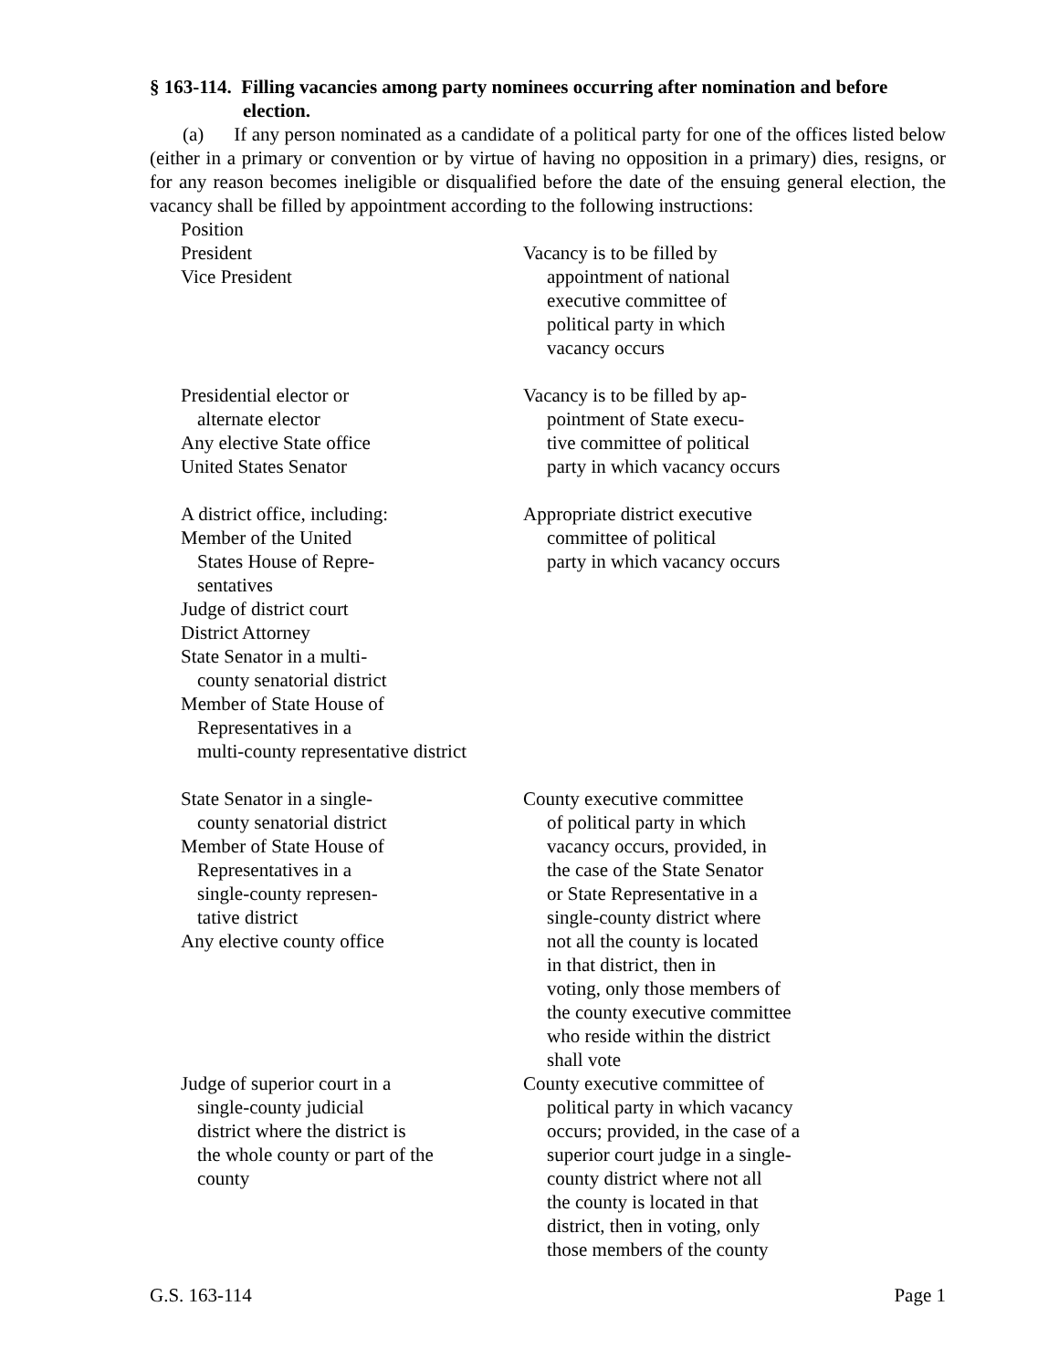§ 163-114. Filling vacancies among party nominees occurring after nomination and before election.
(a) If any person nominated as a candidate of a political party for one of the offices listed below (either in a primary or convention or by virtue of having no opposition in a primary) dies, resigns, or for any reason becomes ineligible or disqualified before the date of the ensuing general election, the vacancy shall be filled by appointment according to the following instructions:
| Position | |
| President Vice President | Vacancy is to be filled by appointment of national executive committee of political party in which vacancy occurs |
| Presidential elector or alternate elector Any elective State office United States Senator | Vacancy is to be filled by ap- pointment of State execu- tive committee of political party in which vacancy occurs |
| A district office, including: Member of the United States House of Repre- sentatives Judge of district court District Attorney State Senator in a multi- county senatorial district Member of State House of Representatives in a multi-county representative district | Appropriate district executive committee of political party in which vacancy occurs |
| State Senator in a single- county senatorial district Member of State House of Representatives in a single-county represen- tative district Any elective county office | County executive committee of political party in which vacancy occurs, provided, in the case of the State Senator or State Representative in a single-county district where not all the county is located in that district, then in voting, only those members of the county executive committee who reside within the district shall vote |
| Judge of superior court in a single-county judicial district where the district is the whole county or part of the county | County executive committee of political party in which vacancy occurs; provided, in the case of a superior court judge in a single- county district where not all the county is located in that district, then in voting, only those members of the county |
G.S. 163-114 Page 1